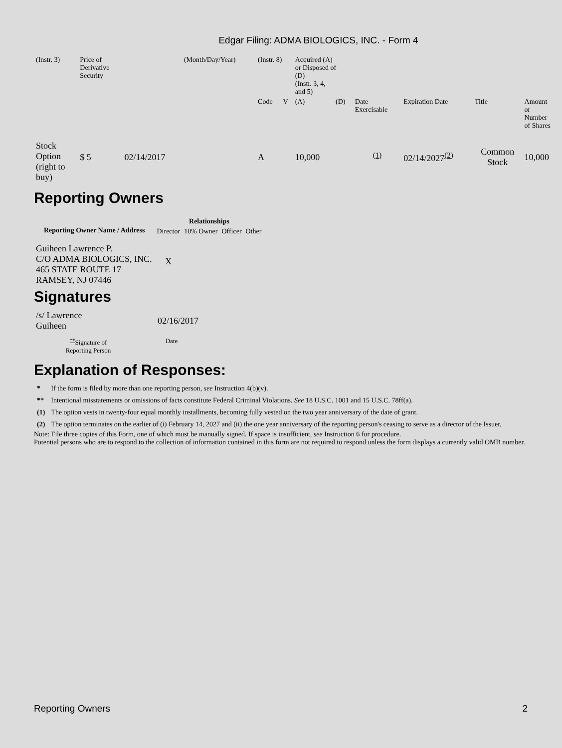Edgar Filing: ADMA BIOLOGICS, INC. - Form 4
| (Instr. 3) | Price of Derivative Security | | (Month/Day/Year) | (Instr. 8) | | Acquired (A) or Disposed of (D) (Instr. 3, 4, and 5) | | | | | |
| | | | | Code | V | (A) | (D) | Date Exercisable | Expiration Date | Title | Amount or Number of Shares |
| Stock Option (right to buy) | $ 5 | 02/14/2017 | | A | | 10,000 | | <sup>(1)</sup> | 02/14/2027<sup>(2)</sup> | Common Stock | 10,000 |
Reporting Owners
| Reporting Owner Name / Address | Relationships | | | |
| --- | --- | --- | --- | --- |
| | Director | 10% Owner | Officer | Other |
| Guiheen Lawrence P. C/O ADMA BIOLOGICS, INC. 465 STATE ROUTE 17 RAMSEY, NJ 07446 | X | | | |
Signatures
| /s/ Lawrence Guiheen | 02/16/2017 |
| <sup>**</sup> Signature of Reporting Person | Date |
Explanation of Responses:
| * | If the form is filed by more than one reporting person, see Instruction 4(b)(v). |
| ** | Intentional misstatements or omissions of facts constitute Federal Criminal Violations. See 18 U.S.C. 1001 and 15 U.S.C. 78ff(a). |
| (1) | The option vests in twenty-four equal monthly installments, becoming fully vested on the two year anniversary of the date of grant. |
| (2) | The option terminates on the earlier of (i) February 14, 2027 and (ii) the one year anniversary of the reporting person's ceasing to serve as a director of the Issuer. |
Note: File three copies of this Form, one of which must be manually signed. If space is insufficient, see Instruction 6 for procedure.
Potential persons who are to respond to the collection of information contained in this form are not required to respond unless the form displays a currently valid OMB number.
Reporting Owners 2